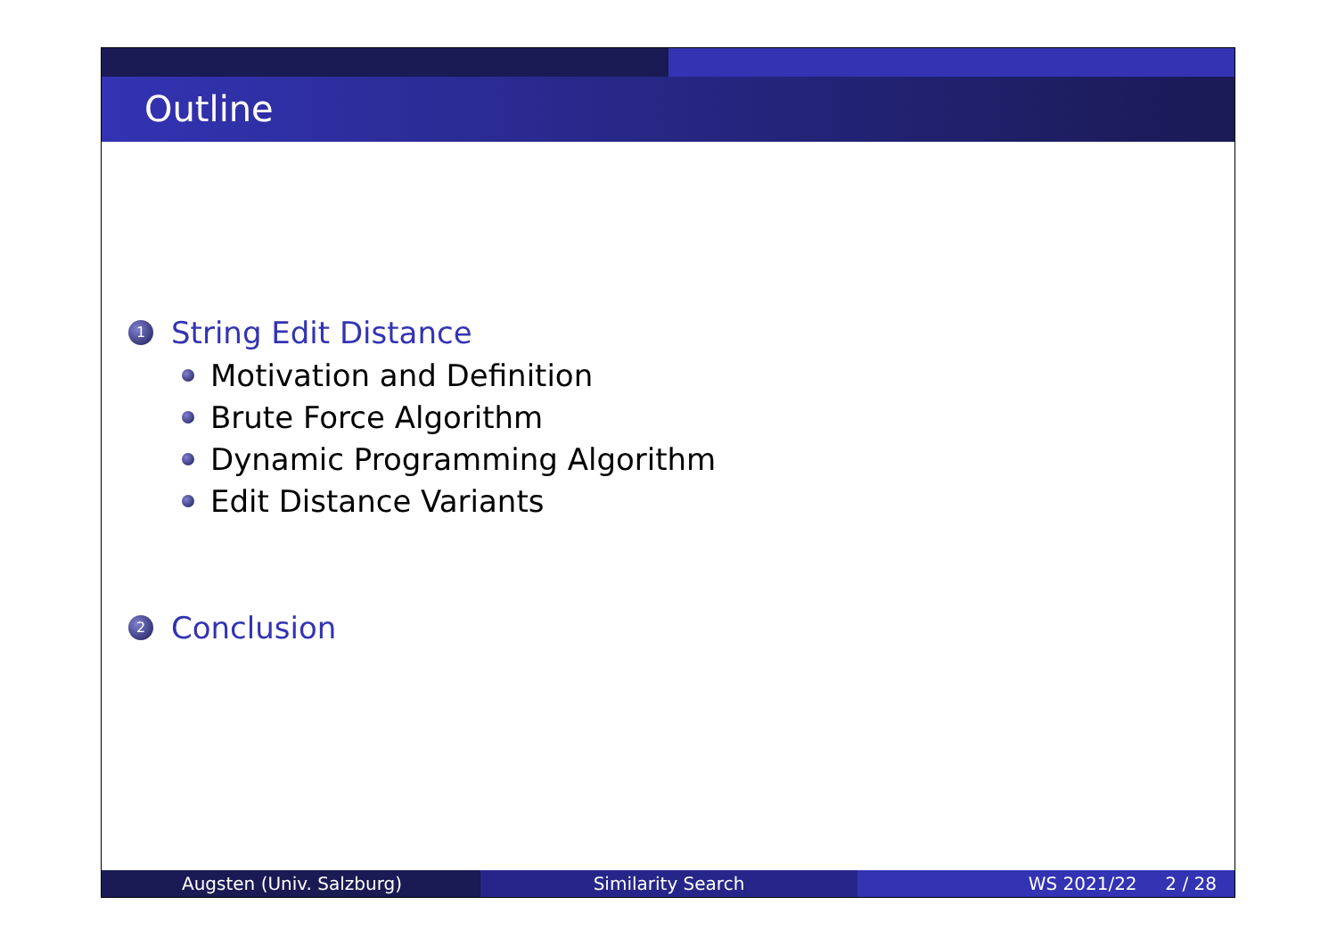Outline
1 String Edit Distance
Motivation and Definition
Brute Force Algorithm
Dynamic Programming Algorithm
Edit Distance Variants
2 Conclusion
Augsten (Univ. Salzburg) Similarity Search WS 2021/22 2 / 28